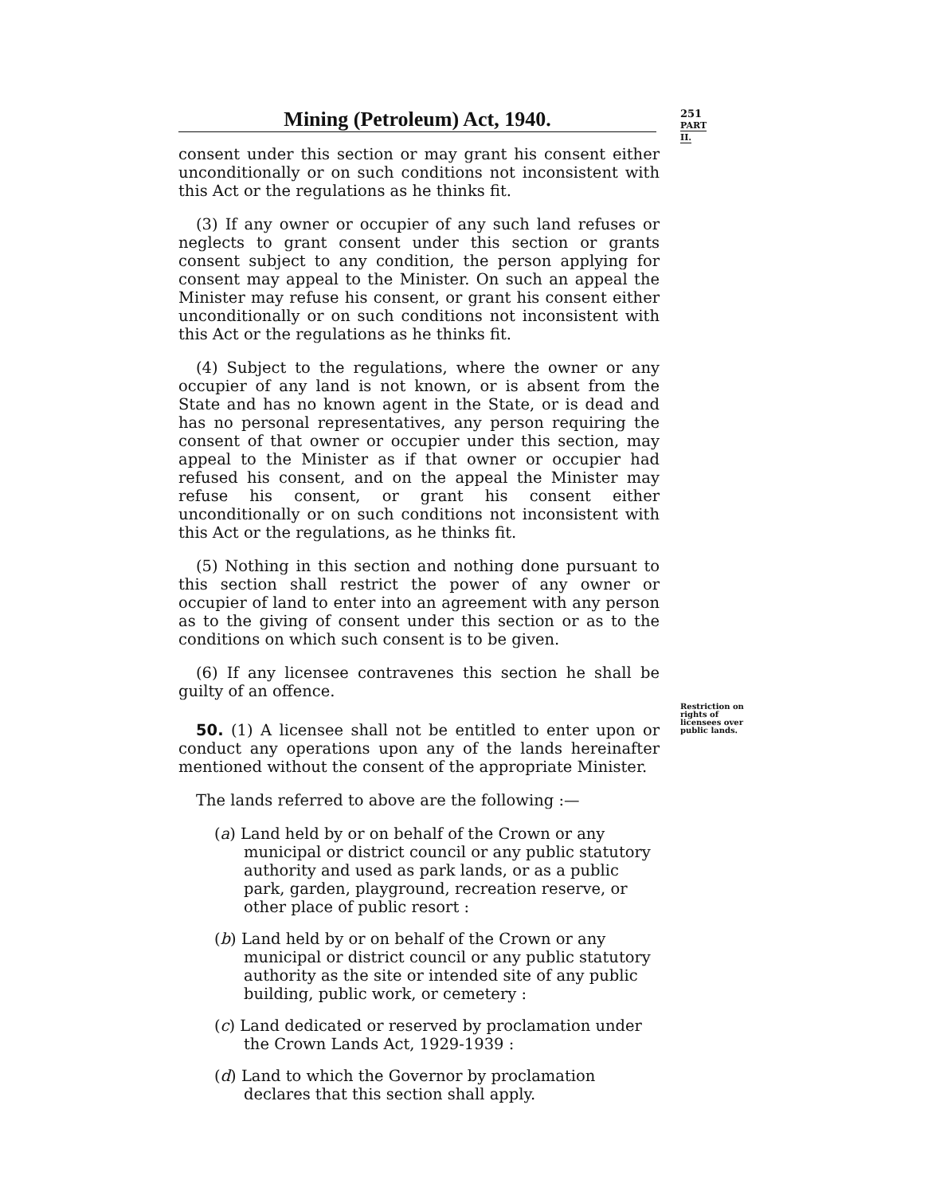Mining (Petroleum) Act, 1940.
251
PART II.
consent under this section or may grant his consent either unconditionally or on such conditions not inconsistent with this Act or the regulations as he thinks fit.
(3) If any owner or occupier of any such land refuses or neglects to grant consent under this section or grants consent subject to any condition, the person applying for consent may appeal to the Minister. On such an appeal the Minister may refuse his consent, or grant his consent either unconditionally or on such conditions not inconsistent with this Act or the regulations as he thinks fit.
(4) Subject to the regulations, where the owner or any occupier of any land is not known, or is absent from the State and has no known agent in the State, or is dead and has no personal representatives, any person requiring the consent of that owner or occupier under this section, may appeal to the Minister as if that owner or occupier had refused his consent, and on the appeal the Minister may refuse his consent, or grant his consent either unconditionally or on such conditions not inconsistent with this Act or the regulations, as he thinks fit.
(5) Nothing in this section and nothing done pursuant to this section shall restrict the power of any owner or occupier of land to enter into an agreement with any person as to the giving of consent under this section or as to the conditions on which such consent is to be given.
(6) If any licensee contravenes this section he shall be guilty of an offence.
Restriction on rights of licensees over public lands.
50. (1) A licensee shall not be entitled to enter upon or conduct any operations upon any of the lands hereinafter mentioned without the consent of the appropriate Minister.
The lands referred to above are the following :—
(a) Land held by or on behalf of the Crown or any municipal or district council or any public statutory authority and used as park lands, or as a public park, garden, playground, recreation reserve, or other place of public resort :
(b) Land held by or on behalf of the Crown or any municipal or district council or any public statutory authority as the site or intended site of any public building, public work, or cemetery :
(c) Land dedicated or reserved by proclamation under the Crown Lands Act, 1929-1939 :
(d) Land to which the Governor by proclamation declares that this section shall apply.